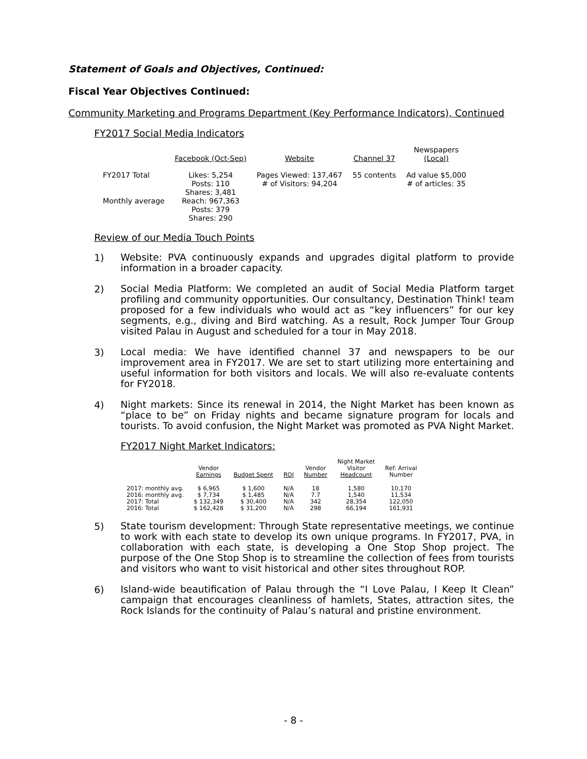Statement of Goals and Objectives, Continued:
Fiscal Year Objectives Continued:
Community Marketing and Programs Department (Key Performance Indicators), Continued
FY2017 Social Media Indicators
| | Facebook (Oct-Sep) | Website | Channel 37 | Newspapers (Local) |
| --- | --- | --- | --- | --- |
| FY2017 Total | Likes: 5,254 Posts: 110 Shares: 3,481 | Pages Viewed: 137,467 # of Visitors: 94,204 | 55 contents | Ad value $5,000 # of articles: 35 |
| Monthly average | Reach: 967,363 Posts: 379 Shares: 290 | | | |
Review of our Media Touch Points
1)
Website: PVA continuously expands and upgrades digital platform to provide information in a broader capacity.
2)
Social Media Platform: We completed an audit of Social Media Platform target profiling and community opportunities. Our consultancy, Destination Think! team proposed for a few individuals who would act as “key influencers” for our key segments, e.g., diving and Bird watching. As a result, Rock Jumper Tour Group visited Palau in August and scheduled for a tour in May 2018.
3)
Local media: We have identified channel 37 and newspapers to be our improvement area in FY2017. We are set to start utilizing more entertaining and useful information for both visitors and locals. We will also re-evaluate contents for FY2018.
4)
Night markets: Since its renewal in 2014, the Night Market has been known as “place to be” on Friday nights and became signature program for locals and tourists. To avoid confusion, the Night Market was promoted as PVA Night Market.
FY2017 Night Market Indicators:
| | Vendor Earnings | Budget Spent | ROI | Vendor Number | Night Market Visitor Headcount | Ref: Arrival Number |
| --- | --- | --- | --- | --- | --- | --- |
| 2017: monthly avg. | $ 6,965 | $ 1,600 | N/A | 18 | 1,580 | 10,170 |
| 2016: monthly avg. | $ 7,734 | $ 1,485 | N/A | 7.7 | 1,540 | 11,534 |
| 2017: Total | $ 132,349 | $ 30,400 | N/A | 342 | 28,354 | 122,050 |
| 2016: Total | $ 162,428 | $ 31,200 | N/A | 298 | 66,194 | 161,931 |
5)
State tourism development: Through State representative meetings, we continue to work with each state to develop its own unique programs. In FY2017, PVA, in collaboration with each state, is developing a One Stop Shop project. The purpose of the One Stop Shop is to streamline the collection of fees from tourists and visitors who want to visit historical and other sites throughout ROP.
6)
Island-wide beautification of Palau through the “I Love Palau, I Keep It Clean” campaign that encourages cleanliness of hamlets, States, attraction sites, the Rock Islands for the continuity of Palau’s natural and pristine environment.
- 8 -